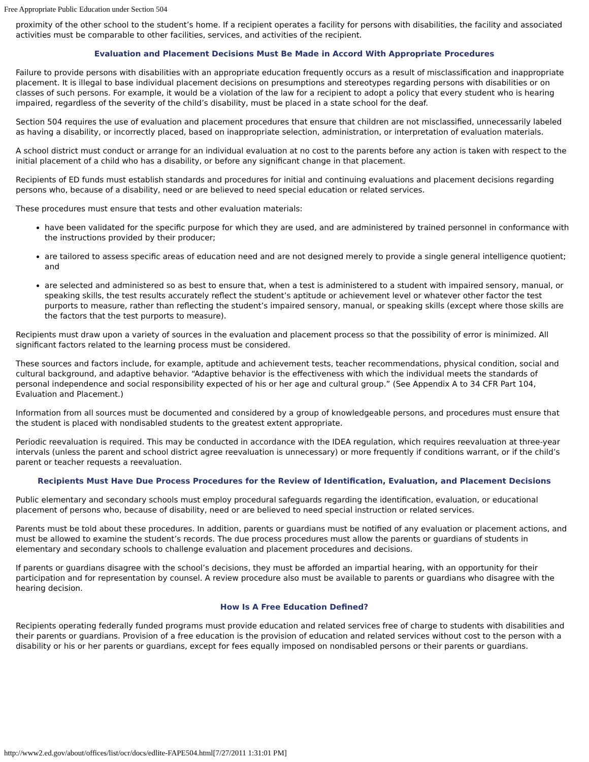Free Appropriate Public Education under Section 504
proximity of the other school to the student’s home. If a recipient operates a facility for persons with disabilities, the facility and associated activities must be comparable to other facilities, services, and activities of the recipient.
Evaluation and Placement Decisions Must Be Made in Accord With Appropriate Procedures
Failure to provide persons with disabilities with an appropriate education frequently occurs as a result of misclassification and inappropriate placement. It is illegal to base individual placement decisions on presumptions and stereotypes regarding persons with disabilities or on classes of such persons. For example, it would be a violation of the law for a recipient to adopt a policy that every student who is hearing impaired, regardless of the severity of the child’s disability, must be placed in a state school for the deaf.
Section 504 requires the use of evaluation and placement procedures that ensure that children are not misclassified, unnecessarily labeled as having a disability, or incorrectly placed, based on inappropriate selection, administration, or interpretation of evaluation materials.
A school district must conduct or arrange for an individual evaluation at no cost to the parents before any action is taken with respect to the initial placement of a child who has a disability, or before any significant change in that placement.
Recipients of ED funds must establish standards and procedures for initial and continuing evaluations and placement decisions regarding persons who, because of a disability, need or are believed to need special education or related services.
These procedures must ensure that tests and other evaluation materials:
have been validated for the specific purpose for which they are used, and are administered by trained personnel in conformance with the instructions provided by their producer;
are tailored to assess specific areas of education need and are not designed merely to provide a single general intelligence quotient; and
are selected and administered so as best to ensure that, when a test is administered to a student with impaired sensory, manual, or speaking skills, the test results accurately reflect the student’s aptitude or achievement level or whatever other factor the test purports to measure, rather than reflecting the student’s impaired sensory, manual, or speaking skills (except where those skills are the factors that the test purports to measure).
Recipients must draw upon a variety of sources in the evaluation and placement process so that the possibility of error is minimized. All significant factors related to the learning process must be considered.
These sources and factors include, for example, aptitude and achievement tests, teacher recommendations, physical condition, social and cultural background, and adaptive behavior. “Adaptive behavior is the effectiveness with which the individual meets the standards of personal independence and social responsibility expected of his or her age and cultural group.” (See Appendix A to 34 CFR Part 104, Evaluation and Placement.)
Information from all sources must be documented and considered by a group of knowledgeable persons, and procedures must ensure that the student is placed with nondisabled students to the greatest extent appropriate.
Periodic reevaluation is required. This may be conducted in accordance with the IDEA regulation, which requires reevaluation at three-year intervals (unless the parent and school district agree reevaluation is unnecessary) or more frequently if conditions warrant, or if the child’s parent or teacher requests a reevaluation.
Recipients Must Have Due Process Procedures for the Review of Identification, Evaluation, and Placement Decisions
Public elementary and secondary schools must employ procedural safeguards regarding the identification, evaluation, or educational placement of persons who, because of disability, need or are believed to need special instruction or related services.
Parents must be told about these procedures. In addition, parents or guardians must be notified of any evaluation or placement actions, and must be allowed to examine the student’s records. The due process procedures must allow the parents or guardians of students in elementary and secondary schools to challenge evaluation and placement procedures and decisions.
If parents or guardians disagree with the school’s decisions, they must be afforded an impartial hearing, with an opportunity for their participation and for representation by counsel. A review procedure also must be available to parents or guardians who disagree with the hearing decision.
How Is A Free Education Defined?
Recipients operating federally funded programs must provide education and related services free of charge to students with disabilities and their parents or guardians. Provision of a free education is the provision of education and related services without cost to the person with a disability or his or her parents or guardians, except for fees equally imposed on nondisabled persons or their parents or guardians.
http://www2.ed.gov/about/offices/list/ocr/docs/edlite-FAPE504.html[7/27/2011 1:31:01 PM]